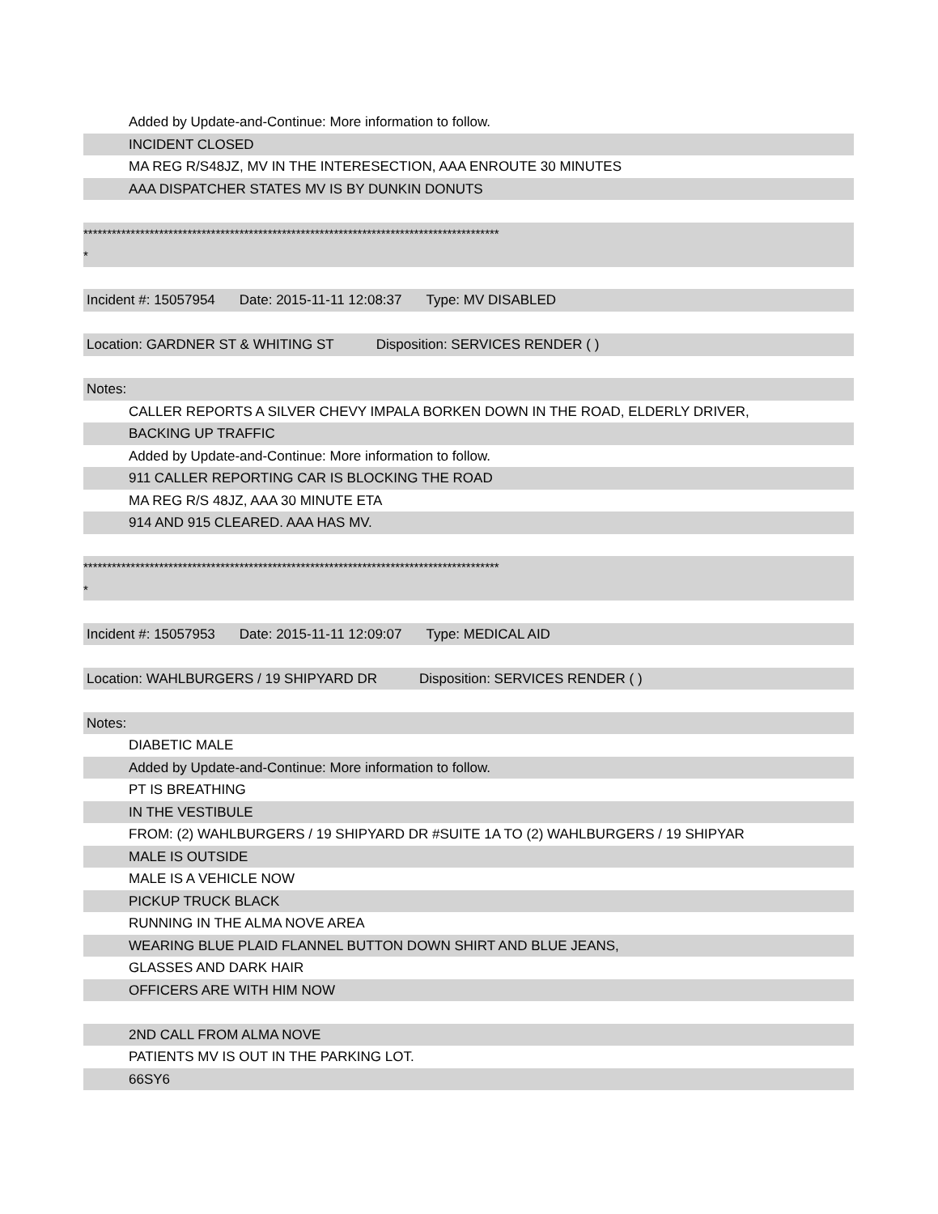Added by Update-and-Continue: More information to follow.
INCIDENT CLOSED
MA REG R/S48JZ, MV IN THE INTERESECTION, AAA ENROUTE 30 MINUTES
AAA DISPATCHER STATES MV IS BY DUNKIN DONUTS
****************************************************************************************
*
Incident #: 15057954 Date: 2015-11-11 12:08:37 Type: MV DISABLED
Location: GARDNER ST & WHITING ST Disposition: SERVICES RENDER ( )
Notes:
CALLER REPORTS A SILVER CHEVY IMPALA BORKEN DOWN IN THE ROAD, ELDERLY DRIVER,
BACKING UP TRAFFIC
Added by Update-and-Continue: More information to follow.
911 CALLER REPORTING CAR IS BLOCKING THE ROAD
MA REG R/S 48JZ, AAA 30 MINUTE ETA
914 AND 915 CLEARED. AAA HAS MV.
****************************************************************************************
*
Incident #: 15057953 Date: 2015-11-11 12:09:07 Type: MEDICAL AID
Location: WAHLBURGERS / 19 SHIPYARD DR Disposition: SERVICES RENDER ( )
Notes:
DIABETIC MALE
Added by Update-and-Continue: More information to follow.
PT IS BREATHING
IN THE VESTIBULE
FROM: (2) WAHLBURGERS / 19 SHIPYARD DR #SUITE 1A TO (2) WAHLBURGERS / 19 SHIPYAR
MALE IS OUTSIDE
MALE IS A VEHICLE NOW
PICKUP TRUCK BLACK
RUNNING IN THE ALMA NOVE AREA
WEARING BLUE PLAID FLANNEL BUTTON DOWN SHIRT AND BLUE JEANS,
GLASSES AND DARK HAIR
OFFICERS ARE WITH HIM NOW
2ND CALL FROM ALMA NOVE
PATIENTS MV IS OUT IN THE PARKING LOT.
66SY6